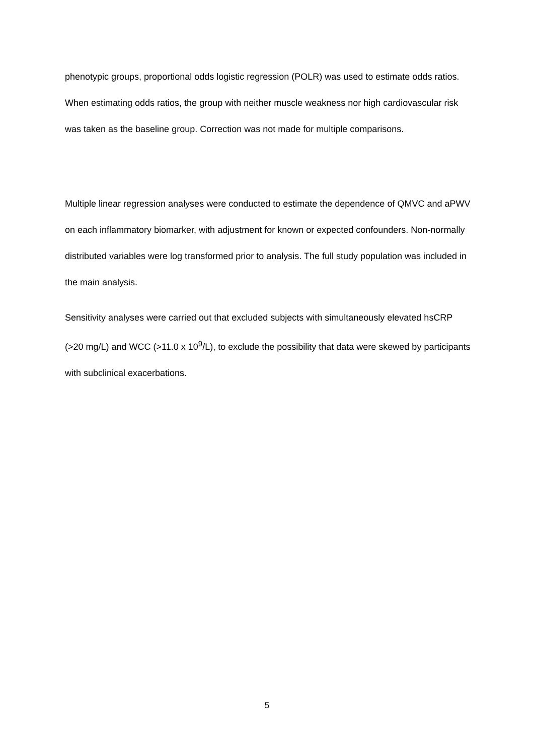phenotypic groups, proportional odds logistic regression (POLR) was used to estimate odds ratios. When estimating odds ratios, the group with neither muscle weakness nor high cardiovascular risk was taken as the baseline group. Correction was not made for multiple comparisons.
Multiple linear regression analyses were conducted to estimate the dependence of QMVC and aPWV on each inflammatory biomarker, with adjustment for known or expected confounders. Non-normally distributed variables were log transformed prior to analysis. The full study population was included in the main analysis.
Sensitivity analyses were carried out that excluded subjects with simultaneously elevated hsCRP (>20 mg/L) and WCC (>11.0 x 10<sup>9</sup>/L), to exclude the possibility that data were skewed by participants with subclinical exacerbations.
5